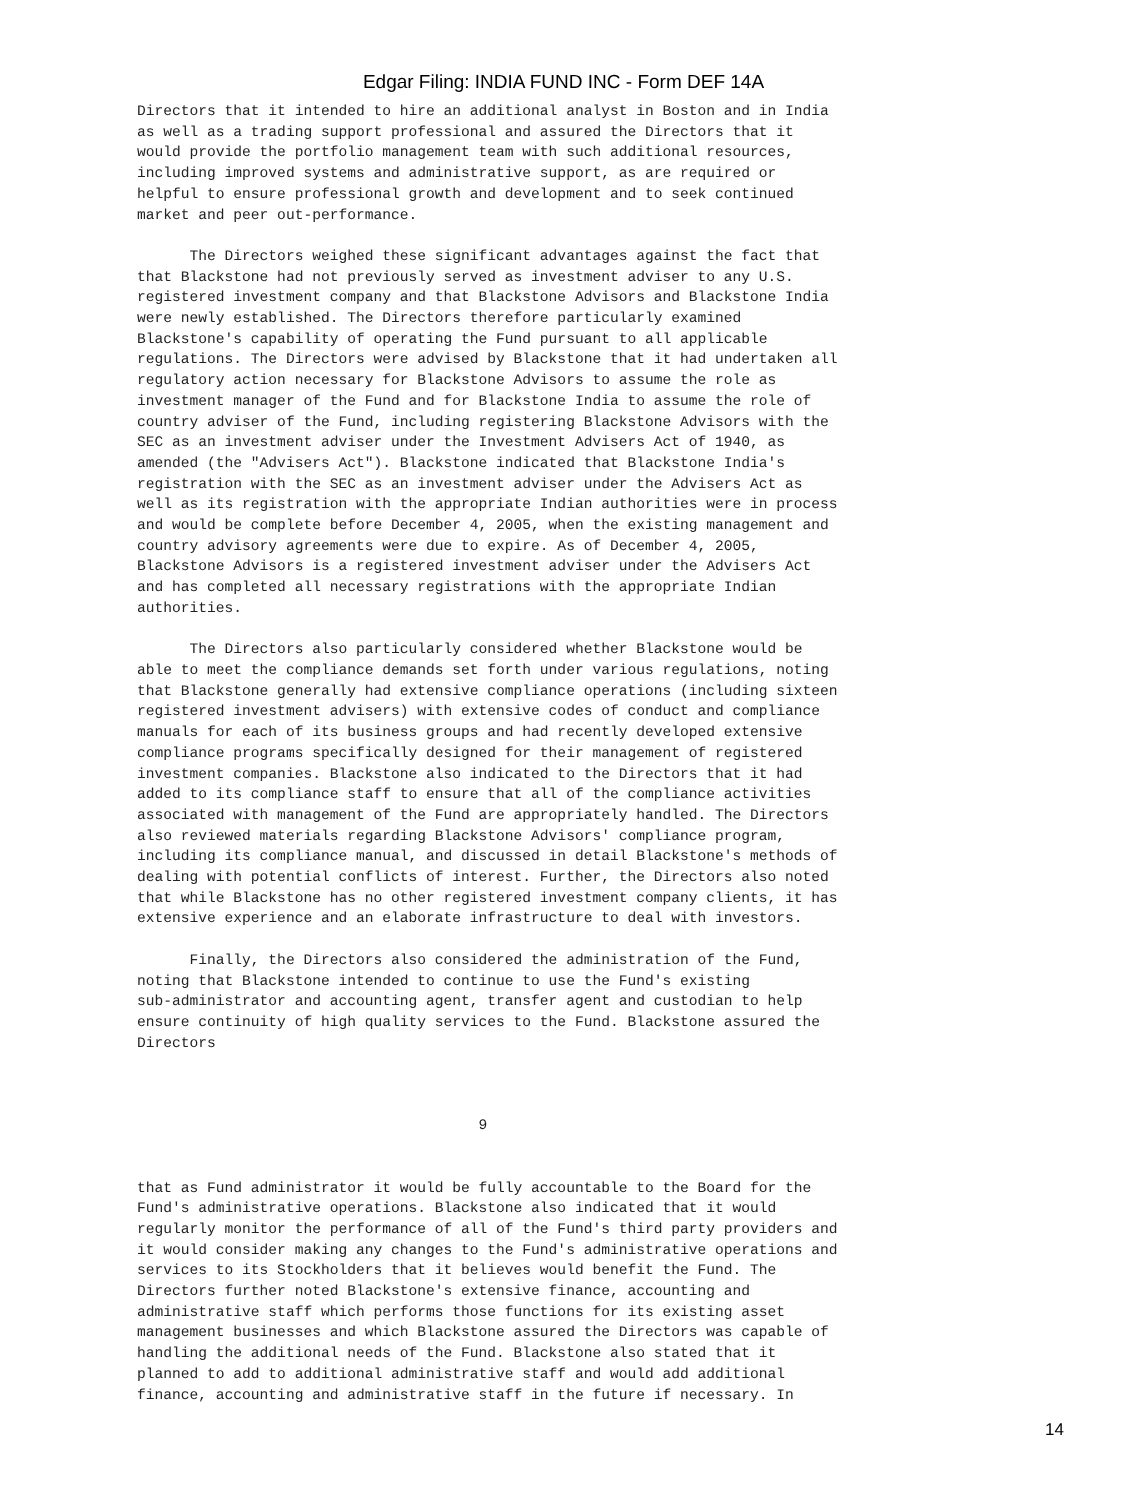Edgar Filing: INDIA FUND INC - Form DEF 14A
Directors that it intended to hire an additional analyst in Boston and in India
as well as a trading support professional and assured the Directors that it
would provide the portfolio management team with such additional resources,
including improved systems and administrative support, as are required or
helpful to ensure professional growth and development and to seek continued
market and peer out-performance.

      The Directors weighed these significant advantages against the fact that
that Blackstone had not previously served as investment adviser to any U.S.
registered investment company and that Blackstone Advisors and Blackstone India
were newly established. The Directors therefore particularly examined
Blackstone's capability of operating the Fund pursuant to all applicable
regulations. The Directors were advised by Blackstone that it had undertaken all
regulatory action necessary for Blackstone Advisors to assume the role as
investment manager of the Fund and for Blackstone India to assume the role of
country adviser of the Fund, including registering Blackstone Advisors with the
SEC as an investment adviser under the Investment Advisers Act of 1940, as
amended (the "Advisers Act"). Blackstone indicated that Blackstone India's
registration with the SEC as an investment adviser under the Advisers Act as
well as its registration with the appropriate Indian authorities were in process
and would be complete before December 4, 2005, when the existing management and
country advisory agreements were due to expire. As of December 4, 2005,
Blackstone Advisors is a registered investment adviser under the Advisers Act
and has completed all necessary registrations with the appropriate Indian
authorities.

      The Directors also particularly considered whether Blackstone would be
able to meet the compliance demands set forth under various regulations, noting
that Blackstone generally had extensive compliance operations (including sixteen
registered investment advisers) with extensive codes of conduct and compliance
manuals for each of its business groups and had recently developed extensive
compliance programs specifically designed for their management of registered
investment companies. Blackstone also indicated to the Directors that it had
added to its compliance staff to ensure that all of the compliance activities
associated with management of the Fund are appropriately handled. The Directors
also reviewed materials regarding Blackstone Advisors' compliance program,
including its compliance manual, and discussed in detail Blackstone's methods of
dealing with potential conflicts of interest. Further, the Directors also noted
that while Blackstone has no other registered investment company clients, it has
extensive experience and an elaborate infrastructure to deal with investors.

      Finally, the Directors also considered the administration of the Fund,
noting that Blackstone intended to continue to use the Fund's existing
sub-administrator and accounting agent, transfer agent and custodian to help
ensure continuity of high quality services to the Fund. Blackstone assured the
Directors



                                       9


that as Fund administrator it would be fully accountable to the Board for the
Fund's administrative operations. Blackstone also indicated that it would
regularly monitor the performance of all of the Fund's third party providers and
it would consider making any changes to the Fund's administrative operations and
services to its Stockholders that it believes would benefit the Fund. The
Directors further noted Blackstone's extensive finance, accounting and
administrative staff which performs those functions for its existing asset
management businesses and which Blackstone assured the Directors was capable of
handling the additional needs of the Fund. Blackstone also stated that it
planned to add to additional administrative staff and would add additional
finance, accounting and administrative staff in the future if necessary. In
14